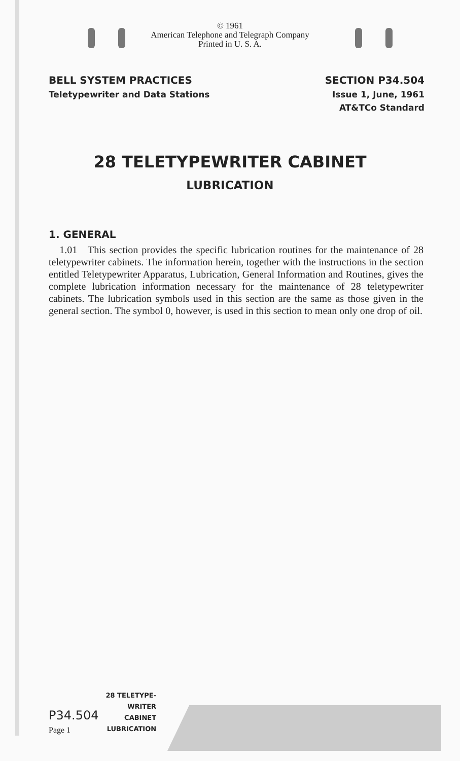© 1961
American Telephone and Telegraph Company
Printed in U. S. A.
BELL SYSTEM PRACTICES
Teletypewriter and Data Stations
SECTION P34.504
Issue 1, June, 1961
AT&TCo Standard
28 TELETYPEWRITER CABINET
LUBRICATION
1. GENERAL
1.01 This section provides the specific lubrication routines for the maintenance of 28 teletypewriter cabinets. The information herein, together with the instructions in the section entitled Teletypewriter Apparatus, Lubrication, General Information and Routines, gives the complete lubrication information necessary for the maintenance of 28 teletypewriter cabinets. The lubrication symbols used in this section are the same as those given in the general section. The symbol 0, however, is used in this section to mean only one drop of oil.
P34.504
Page 1
28 TELETYPE-
WRITER
CABINET
LUBRICATION